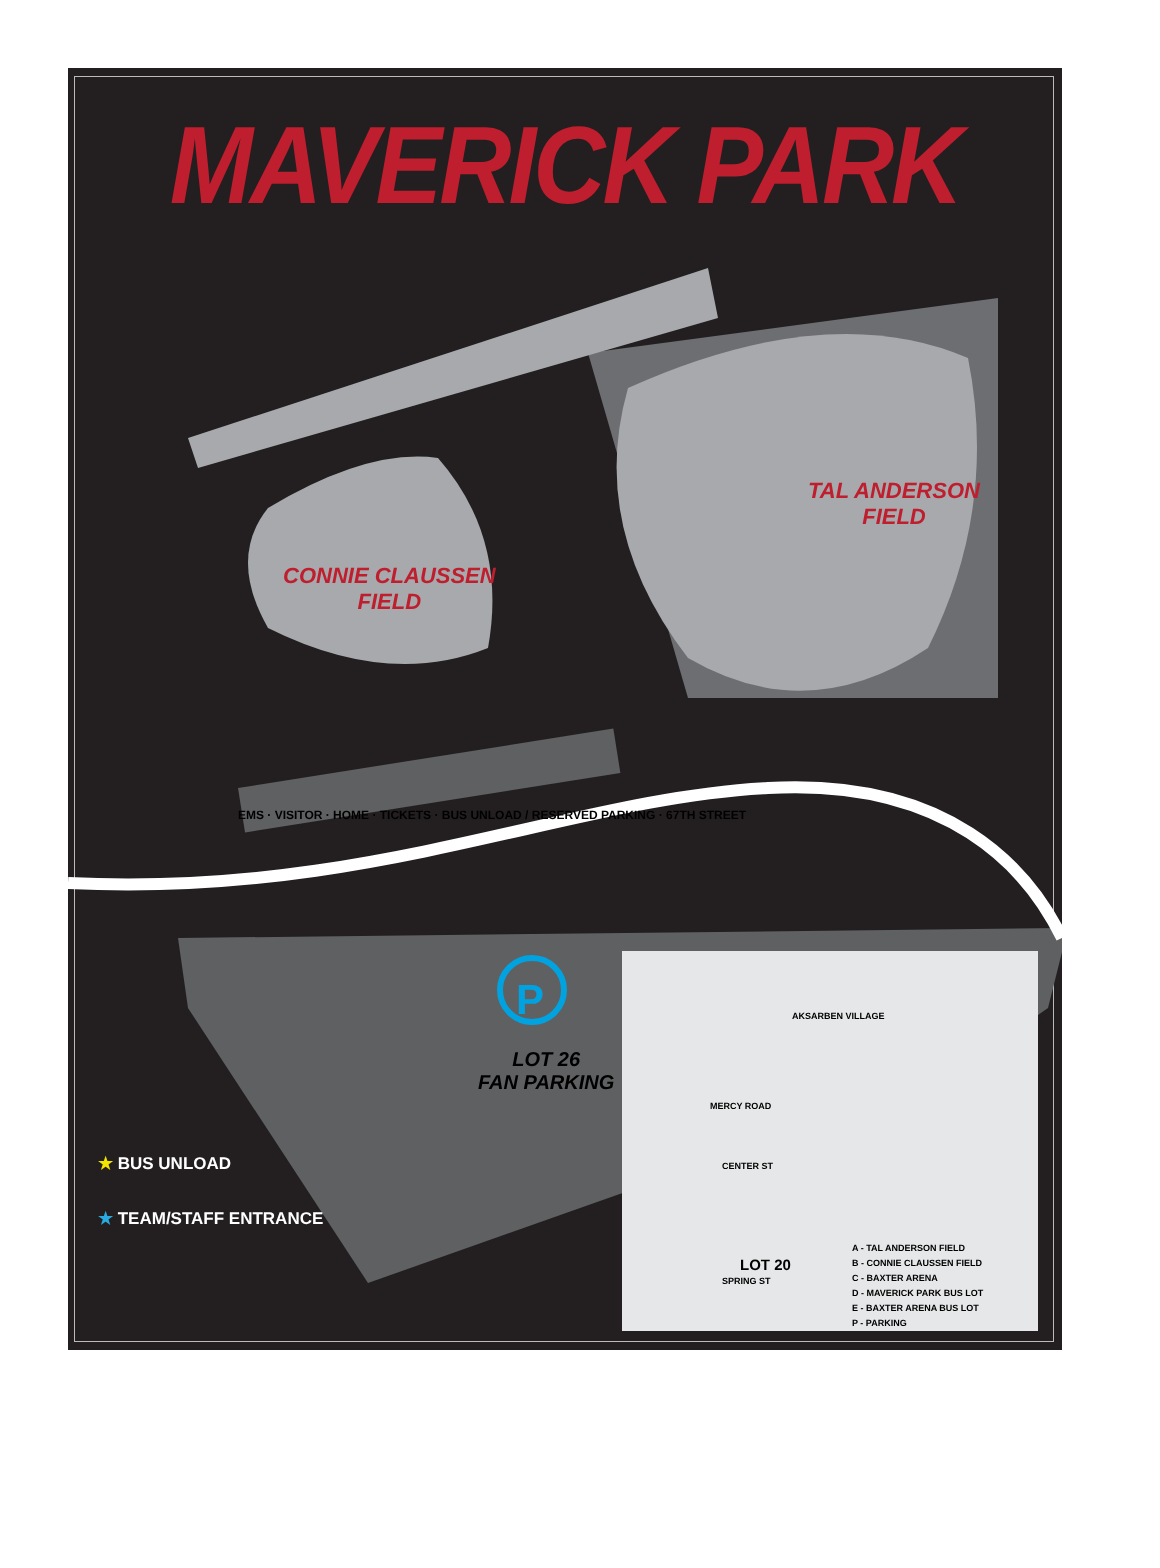MAVERICK PARK
TAL ANDERSON
FIELD
CONNIE CLAUSSEN
FIELD
EMS · VISITOR · HOME · TICKETS · BUS UNLOAD / RESERVED PARKING · 67TH STREET
P
LOT 26
FAN PARKING
★ BUS UNLOAD
★ TEAM/STAFF ENTRANCE
AKSARBEN VILLAGE
MERCY ROAD
CENTER ST
LOT 20
SPRING ST
A - TAL ANDERSON FIELD
B - CONNIE CLAUSSEN FIELD
C - BAXTER ARENA
D - MAVERICK PARK BUS LOT
E - BAXTER ARENA BUS LOT
P - PARKING